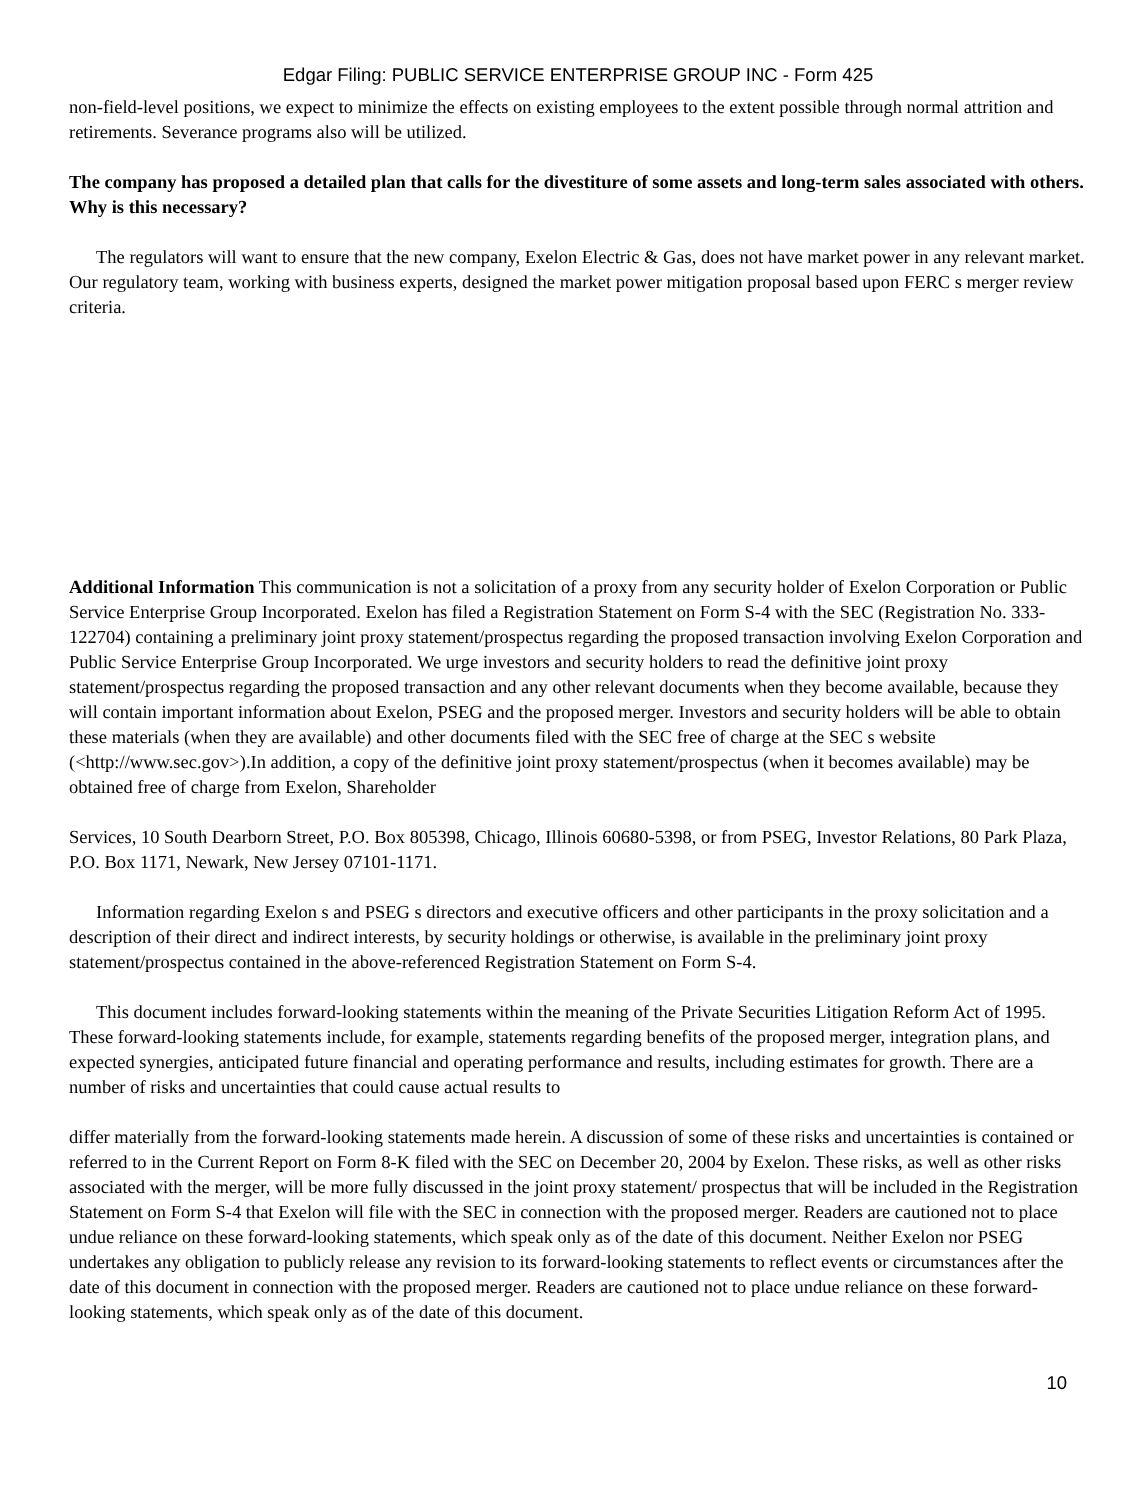Edgar Filing: PUBLIC SERVICE ENTERPRISE GROUP INC - Form 425
non-field-level positions, we expect to minimize the effects on existing employees to the extent possible through normal attrition and retirements. Severance programs also will be utilized.
The company has proposed a detailed plan that calls for the divestiture of some assets and long-term sales associated with others. Why is this necessary?
The regulators will want to ensure that the new company, Exelon Electric & Gas, does not have market power in any relevant market. Our regulatory team, working with business experts, designed the market power mitigation proposal based upon FERC s merger review criteria.
Additional Information This communication is not a solicitation of a proxy from any security holder of Exelon Corporation or Public Service Enterprise Group Incorporated. Exelon has filed a Registration Statement on Form S-4 with the SEC (Registration No. 333-122704) containing a preliminary joint proxy statement/prospectus regarding the proposed transaction involving Exelon Corporation and Public Service Enterprise Group Incorporated. We urge investors and security holders to read the definitive joint proxy statement/prospectus regarding the proposed transaction and any other relevant documents when they become available, because they will contain important information about Exelon, PSEG and the proposed merger. Investors and security holders will be able to obtain these materials (when they are available) and other documents filed with the SEC free of charge at the SEC s website (<http://www.sec.gov>).In addition, a copy of the definitive joint proxy statement/prospectus (when it becomes available) may be obtained free of charge from Exelon, Shareholder
Services, 10 South Dearborn Street, P.O. Box 805398, Chicago, Illinois 60680-5398, or from PSEG, Investor Relations, 80 Park Plaza, P.O. Box 1171, Newark, New Jersey 07101-1171.
Information regarding Exelon s and PSEG s directors and executive officers and other participants in the proxy solicitation and a description of their direct and indirect interests, by security holdings or otherwise, is available in the preliminary joint proxy statement/prospectus contained in the above-referenced Registration Statement on Form S-4.
This document includes forward-looking statements within the meaning of the Private Securities Litigation Reform Act of 1995. These forward-looking statements include, for example, statements regarding benefits of the proposed merger, integration plans, and expected synergies, anticipated future financial and operating performance and results, including estimates for growth. There are a number of risks and uncertainties that could cause actual results to
differ materially from the forward-looking statements made herein. A discussion of some of these risks and uncertainties is contained or referred to in the Current Report on Form 8-K filed with the SEC on December 20, 2004 by Exelon. These risks, as well as other risks associated with the merger, will be more fully discussed in the joint proxy statement/ prospectus that will be included in the Registration Statement on Form S-4 that Exelon will file with the SEC in connection with the proposed merger. Readers are cautioned not to place undue reliance on these forward-looking statements, which speak only as of the date of this document. Neither Exelon nor PSEG undertakes any obligation to publicly release any revision to its forward-looking statements to reflect events or circumstances after the date of this document in connection with the proposed merger. Readers are cautioned not to place undue reliance on these forward-looking statements, which speak only as of the date of this document.
10